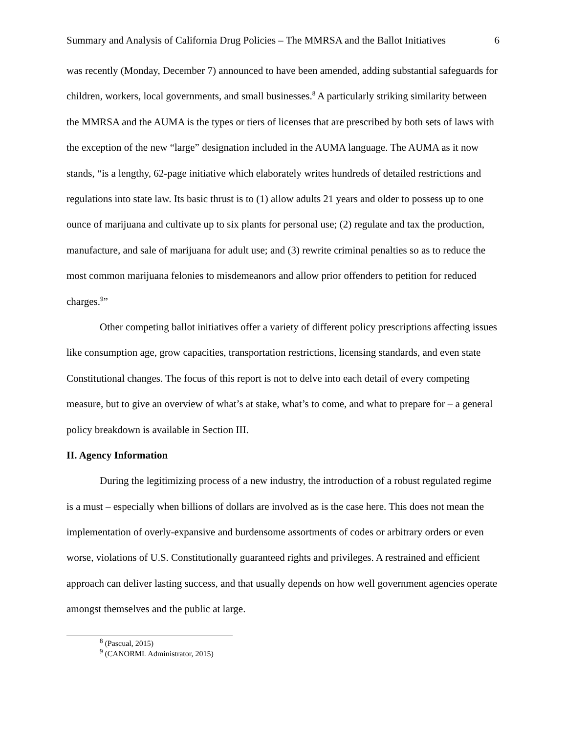Summary and Analysis of California Drug Policies – The MMRSA and the Ballot Initiatives 6
was recently (Monday, December 7) announced to have been amended, adding substantial safeguards for children, workers, local governments, and small businesses.<sup>8</sup> A particularly striking similarity between the MMRSA and the AUMA is the types or tiers of licenses that are prescribed by both sets of laws with the exception of the new “large” designation included in the AUMA language. The AUMA as it now stands, “is a lengthy, 62-page initiative which elaborately writes hundreds of detailed restrictions and regulations into state law. Its basic thrust is to (1) allow adults 21 years and older to possess up to one ounce of marijuana and cultivate up to six plants for personal use; (2) regulate and tax the production, manufacture, and sale of marijuana for adult use; and (3) rewrite criminal penalties so as to reduce the most common marijuana felonies to misdemeanors and allow prior offenders to petition for reduced charges.<sup>9</sup>”
Other competing ballot initiatives offer a variety of different policy prescriptions affecting issues like consumption age, grow capacities, transportation restrictions, licensing standards, and even state Constitutional changes. The focus of this report is not to delve into each detail of every competing measure, but to give an overview of what’s at stake, what’s to come, and what to prepare for – a general policy breakdown is available in Section III.
II. Agency Information
During the legitimizing process of a new industry, the introduction of a robust regulated regime is a must – especially when billions of dollars are involved as is the case here. This does not mean the implementation of overly-expansive and burdensome assortments of codes or arbitrary orders or even worse, violations of U.S. Constitutionally guaranteed rights and privileges. A restrained and efficient approach can deliver lasting success, and that usually depends on how well government agencies operate amongst themselves and the public at large.
<sup>8</sup> (Pascual, 2015)
<sup>9</sup> (CANORML Administrator, 2015)